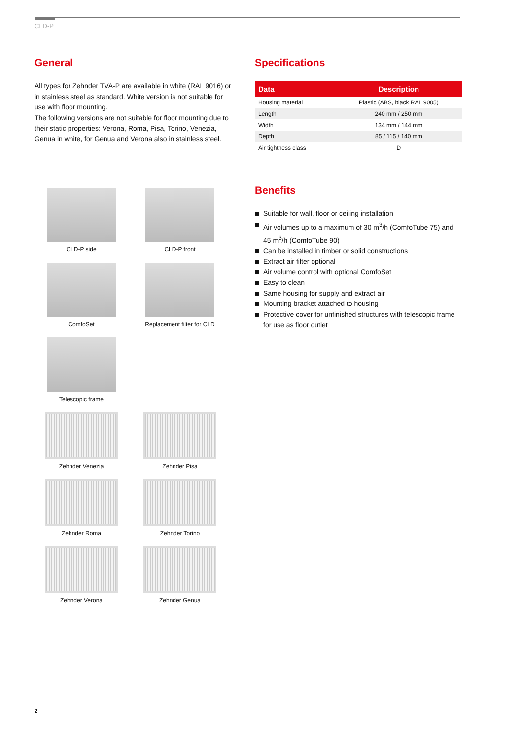CLD-P
General
All types for Zehnder TVA-P are available in white (RAL 9016) or in stainless steel as standard. White version is not suitable for use with floor mounting.
The following versions are not suitable for floor mounting due to their static properties: Verona, Roma, Pisa, Torino, Venezia, Genua in white, for Genua and Verona also in stainless steel.
CLD-P side
CLD-P front
ComfoSet
Replacement filter for CLD
Telescopic frame
Zehnder Venezia
Zehnder Pisa
Zehnder Roma
Zehnder Torino
Zehnder Verona
Zehnder Genua
Specifications
| Data | Description |
| --- | --- |
| Housing material | Plastic (ABS, black RAL 9005) |
| Length | 240 mm / 250 mm |
| Width | 134 mm / 144 mm |
| Depth | 85 / 115 / 140 mm |
| Air tightness class | D |
Benefits
Suitable for wall, floor or ceiling installation
Air volumes up to a maximum of 30 m<sup>3</sup>/h (ComfoTube 75) and 45 m<sup>3</sup>/h (ComfoTube 90)
Can be installed in timber or solid constructions
Extract air filter optional
Air volume control with optional ComfoSet
Easy to clean
Same housing for supply and extract air
Mounting bracket attached to housing
Protective cover for unfinished structures with telescopic frame for use as floor outlet
2